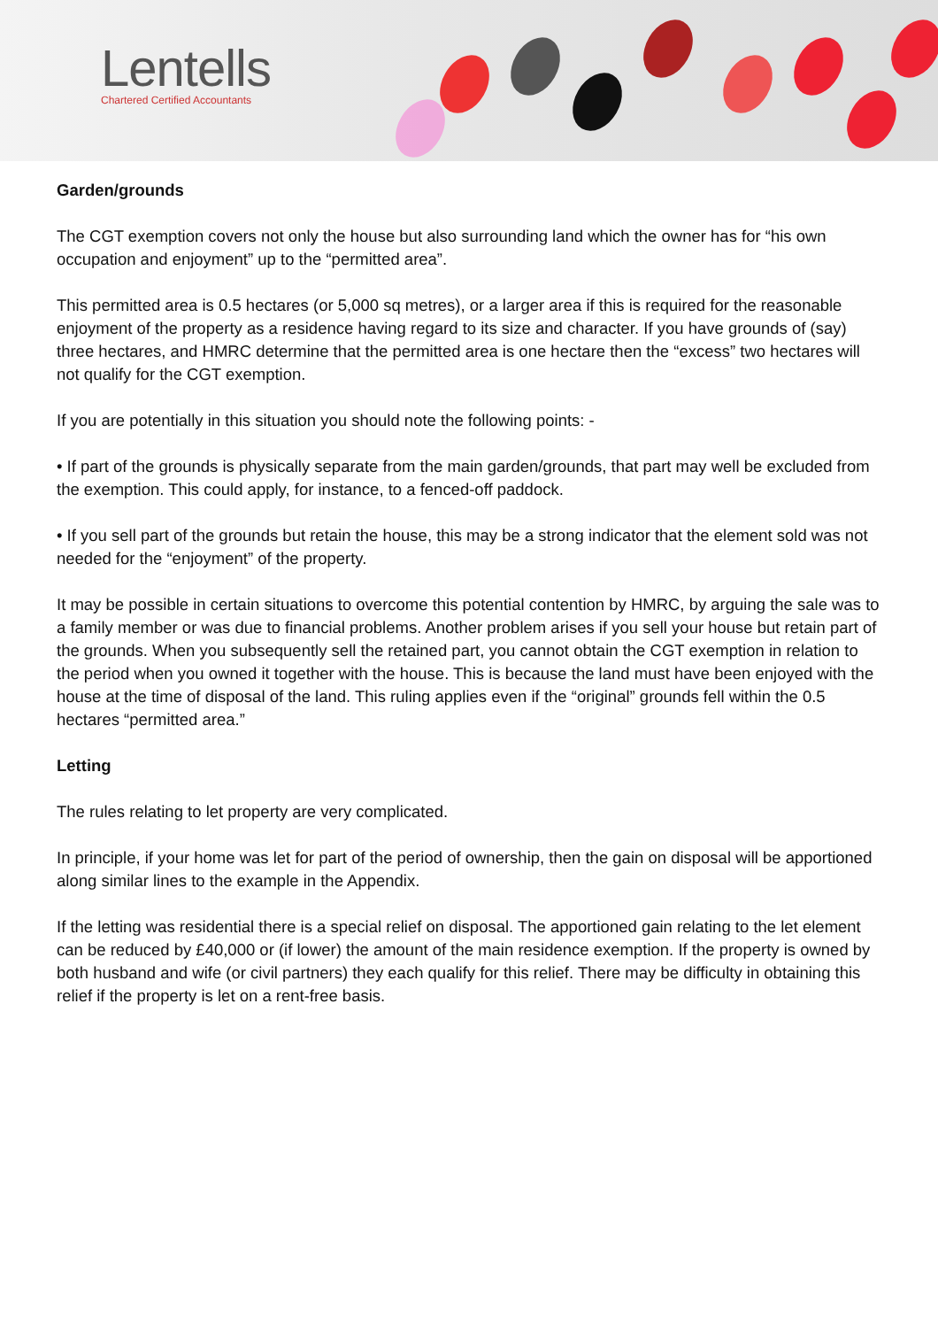Lentells
Chartered Certified Accountants
Garden/grounds
The CGT exemption covers not only the house but also surrounding land which the owner has for “his own occupation and enjoyment” up to the “permitted area”.
This permitted area is 0.5 hectares (or 5,000 sq metres), or a larger area if this is required for the reasonable enjoyment of the property as a residence having regard to its size and character. If you have grounds of (say) three hectares, and HMRC determine that the permitted area is one hectare then the “excess” two hectares will not qualify for the CGT exemption.
If you are potentially in this situation you should note the following points: -
• If part of the grounds is physically separate from the main garden/grounds, that part may well be excluded from the exemption. This could apply, for instance, to a fenced-off paddock.
• If you sell part of the grounds but retain the house, this may be a strong indicator that the element sold was not needed for the “enjoyment” of the property.
It may be possible in certain situations to overcome this potential contention by HMRC, by arguing the sale was to a family member or was due to financial problems. Another problem arises if you sell your house but retain part of the grounds. When you subsequently sell the retained part, you cannot obtain the CGT exemption in relation to the period when you owned it together with the house. This is because the land must have been enjoyed with the house at the time of disposal of the land. This ruling applies even if the “original” grounds fell within the 0.5 hectares “permitted area.”
Letting
The rules relating to let property are very complicated.
In principle, if your home was let for part of the period of ownership, then the gain on disposal will be apportioned along similar lines to the example in the Appendix.
If the letting was residential there is a special relief on disposal. The apportioned gain relating to the let element can be reduced by £40,000 or (if lower) the amount of the main residence exemption. If the property is owned by both husband and wife (or civil partners) they each qualify for this relief. There may be difficulty in obtaining this relief if the property is let on a rent-free basis.